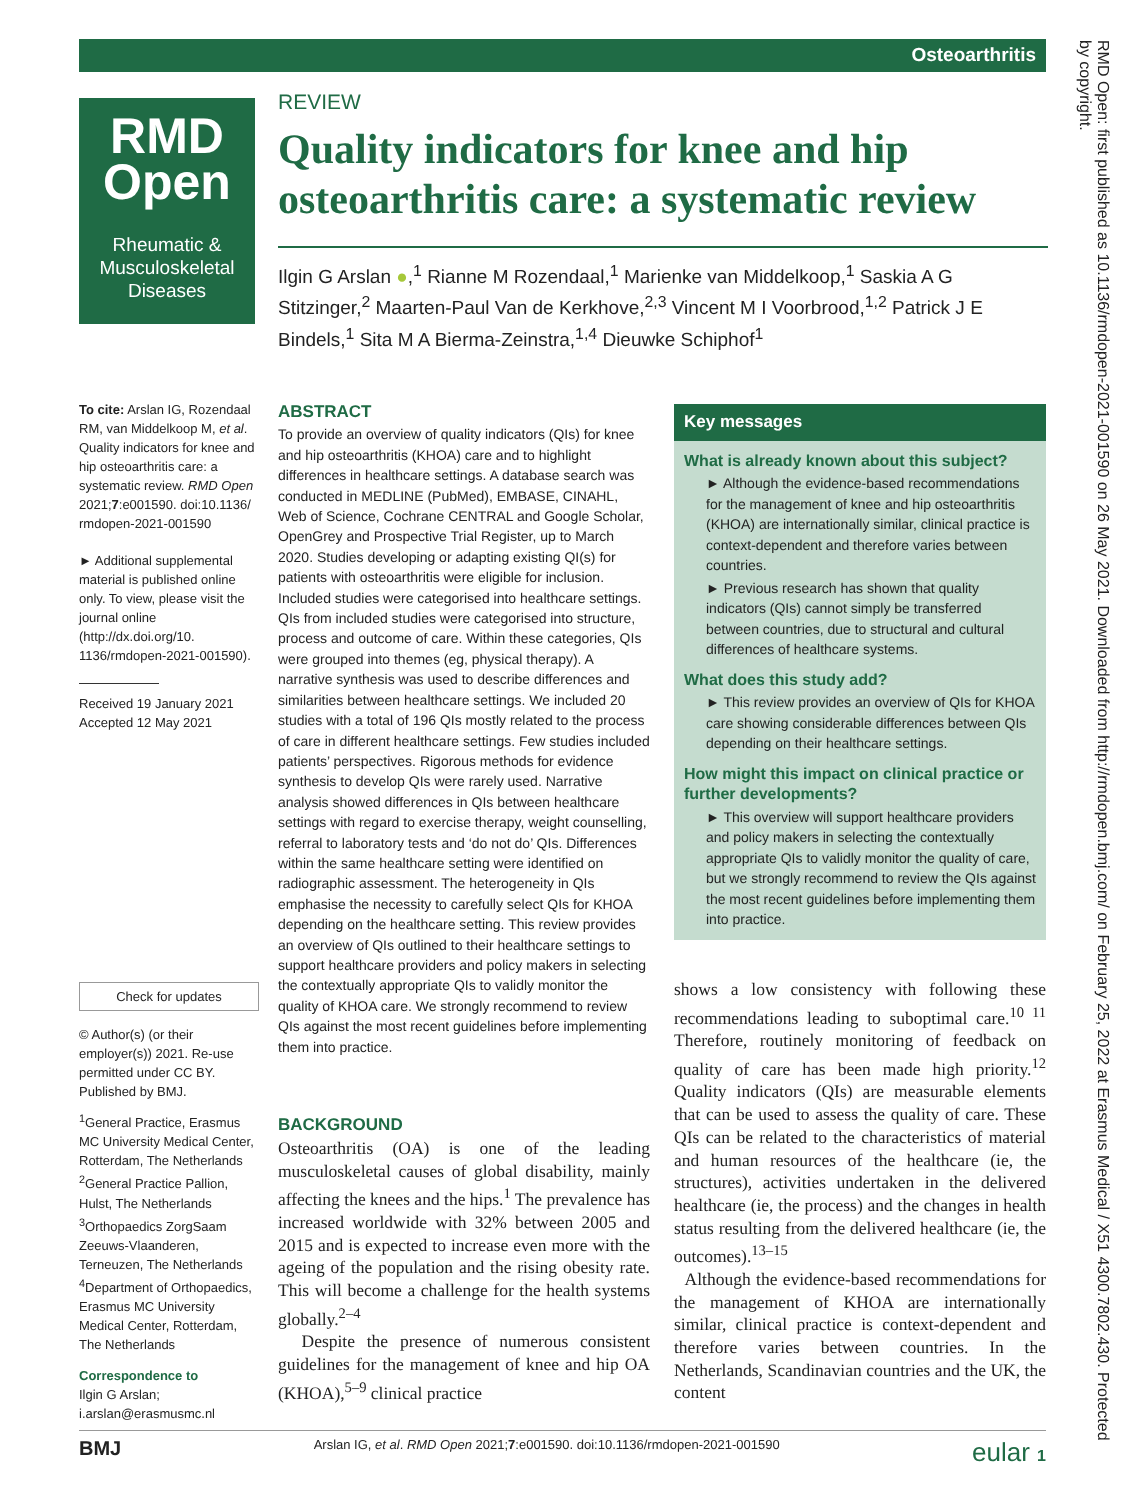Osteoarthritis
RMD
Open
Rheumatic &
Musculoskeletal
Diseases
RMD Open: first published as 10.1136/rmdopen-2021-001590 on 26 May 2021. Downloaded from http://rmdopen.bmj.com/ on February 25, 2022 at Erasmus Medical / X51 4300.7802.430. Protected by copyright.
REVIEW
Quality indicators for knee and hip osteoarthritis care: a systematic review
Ilgin G Arslan ●,<sup>1</sup> Rianne M Rozendaal,<sup>1</sup> Marienke van Middelkoop,<sup>1</sup> Saskia A G Stitzinger,<sup>2</sup> Maarten-Paul Van de Kerkhove,<sup>2,3</sup> Vincent M I Voorbrood,<sup>1,2</sup> Patrick J E Bindels,<sup>1</sup> Sita M A Bierma-Zeinstra,<sup>1,4</sup> Dieuwke Schiphof<sup>1</sup>
To cite: Arslan IG, Rozendaal RM, van Middelkoop M, et al. Quality indicators for knee and hip osteoarthritis care: a systematic review. RMD Open 2021;7:e001590. doi:10.1136/ rmdopen-2021-001590
► Additional supplemental material is published online only. To view, please visit the journal online (http://dx.doi.org/10. 1136/rmdopen-2021-001590).
Received 19 January 2021
Accepted 12 May 2021
Check for updates
© Author(s) (or their employer(s)) 2021. Re-use permitted under CC BY. Published by BMJ.
<sup>1</sup> General Practice, Erasmus MC University Medical Center, Rotterdam, The Netherlands
<sup>2</sup> General Practice Pallion, Hulst, The Netherlands
<sup>3</sup> Orthopaedics ZorgSaam Zeeuws-Vlaanderen, Terneuzen, The Netherlands
<sup>4</sup> Department of Orthopaedics, Erasmus MC University Medical Center, Rotterdam, The Netherlands
Correspondence to
Ilgin G Arslan; i.arslan@erasmusmc.nl
ABSTRACT
To provide an overview of quality indicators (QIs) for knee and hip osteoarthritis (KHOA) care and to highlight differences in healthcare settings. A database search was conducted in MEDLINE (PubMed), EMBASE, CINAHL, Web of Science, Cochrane CENTRAL and Google Scholar, OpenGrey and Prospective Trial Register, up to March 2020. Studies developing or adapting existing QI(s) for patients with osteoarthritis were eligible for inclusion. Included studies were categorised into healthcare settings. QIs from included studies were categorised into structure, process and outcome of care. Within these categories, QIs were grouped into themes (eg, physical therapy). A narrative synthesis was used to describe differences and similarities between healthcare settings. We included 20 studies with a total of 196 QIs mostly related to the process of care in different healthcare settings. Few studies included patients’ perspectives. Rigorous methods for evidence synthesis to develop QIs were rarely used. Narrative analysis showed differences in QIs between healthcare settings with regard to exercise therapy, weight counselling, referral to laboratory tests and ‘do not do’ QIs. Differences within the same healthcare setting were identified on radiographic assessment. The heterogeneity in QIs emphasise the necessity to carefully select QIs for KHOA depending on the healthcare setting. This review provides an overview of QIs outlined to their healthcare settings to support healthcare providers and policy makers in selecting the contextually appropriate QIs to validly monitor the quality of KHOA care. We strongly recommend to review QIs against the most recent guidelines before implementing them into practice.
Key messages
What is already known about this subject?
► Although the evidence-based recommendations for the management of knee and hip osteoarthritis (KHOA) are internationally similar, clinical practice is context-dependent and therefore varies between countries.
► Previous research has shown that quality indicators (QIs) cannot simply be transferred between countries, due to structural and cultural differences of healthcare systems.
What does this study add?
► This review provides an overview of QIs for KHOA care showing considerable differences between QIs depending on their healthcare settings.
How might this impact on clinical practice or further developments?
► This overview will support healthcare providers and policy makers in selecting the contextually appropriate QIs to validly monitor the quality of care, but we strongly recommend to review the QIs against the most recent guidelines before implementing them into practice.
BACKGROUND
Osteoarthritis (OA) is one of the leading musculoskeletal causes of global disability, mainly affecting the knees and the hips.<sup>1</sup> The prevalence has increased worldwide with 32% between 2005 and 2015 and is expected to increase even more with the ageing of the population and the rising obesity rate. This will become a challenge for the health systems globally.<sup>2–4</sup>
Despite the presence of numerous consistent guidelines for the management of knee and hip OA (KHOA),<sup>5–9</sup> clinical practice
shows a low consistency with following these recommendations leading to suboptimal care.<sup>10 11</sup> Therefore, routinely monitoring of feedback on quality of care has been made high priority.<sup>12</sup> Quality indicators (QIs) are measurable elements that can be used to assess the quality of care. These QIs can be related to the characteristics of material and human resources of the healthcare (ie, the structures), activities undertaken in the delivered healthcare (ie, the process) and the changes in health status resulting from the delivered healthcare (ie, the outcomes).<sup>13–15</sup>
Although the evidence-based recommendations for the management of KHOA are internationally similar, clinical practice is context-dependent and therefore varies between countries. In the Netherlands, Scandinavian countries and the UK, the content
BMJ Arslan IG, et al. RMD Open 2021;7:e001590. doi:10.1136/rmdopen-2021-001590 eular 1